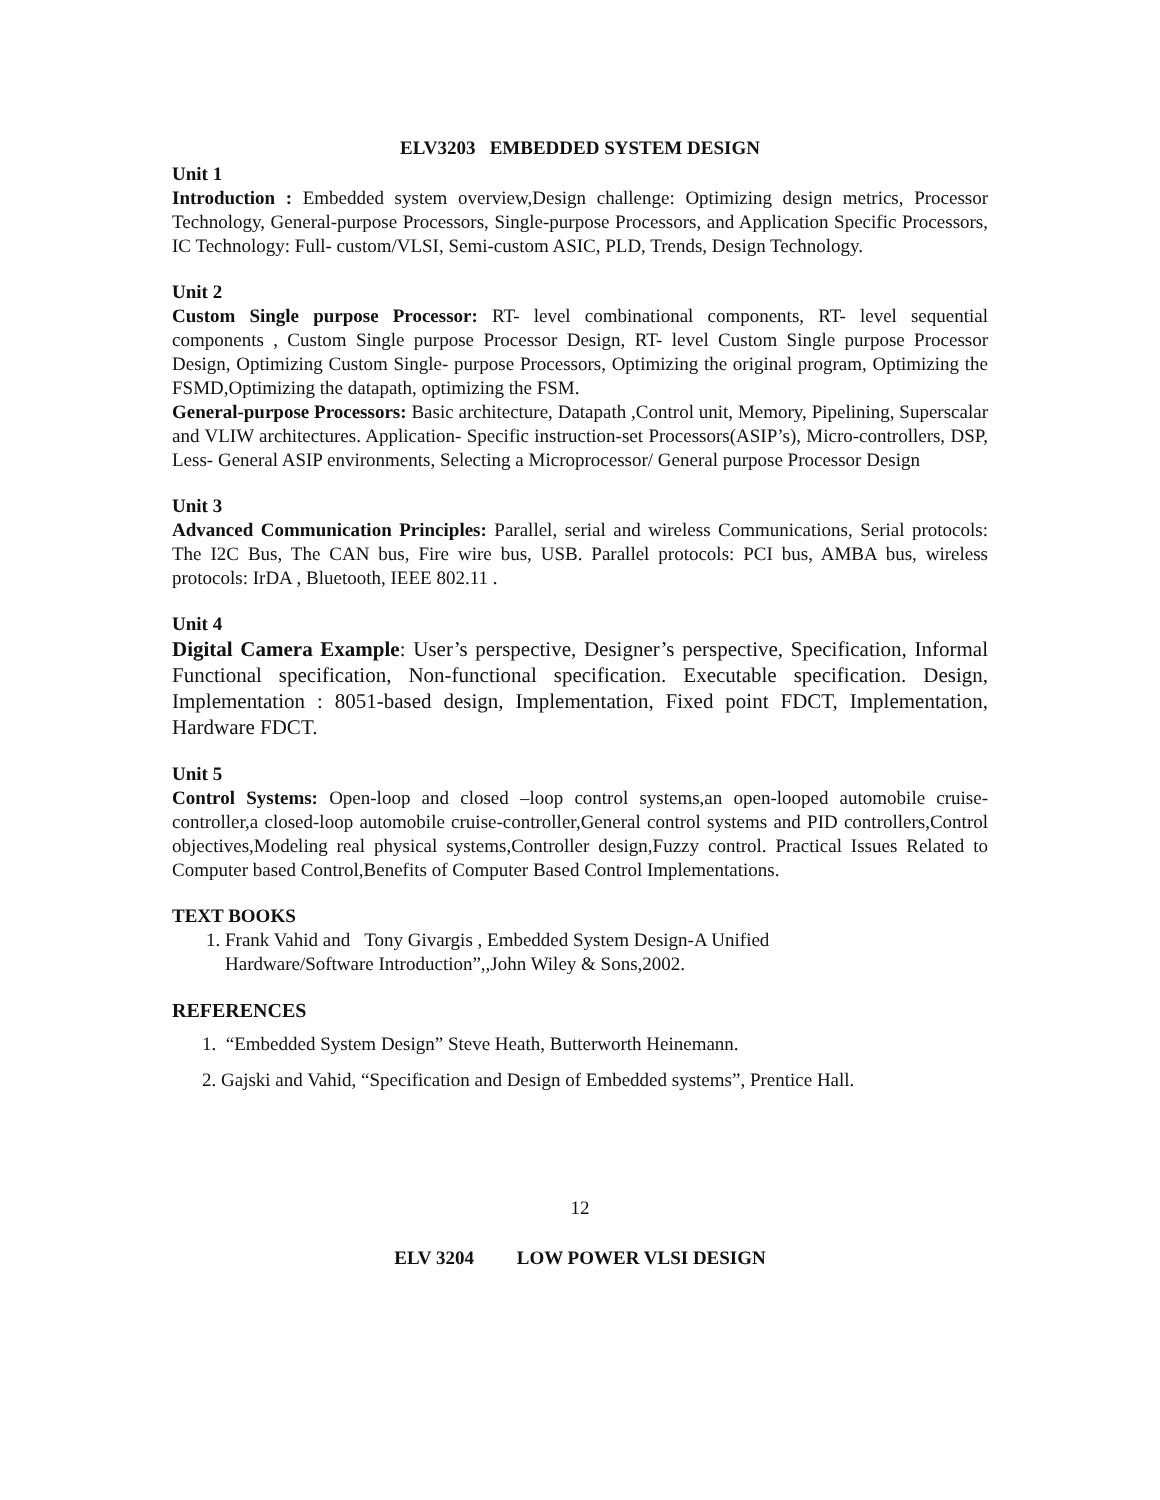ELV3203 EMBEDDED SYSTEM DESIGN
Unit 1
Introduction : Embedded system overview,Design challenge: Optimizing design metrics, Processor Technology, General-purpose Processors, Single-purpose Processors, and Application Specific Processors, IC Technology: Full- custom/VLSI, Semi-custom ASIC, PLD, Trends, Design Technology.
Unit 2
Custom Single purpose Processor: RT- level combinational components, RT- level sequential components , Custom Single purpose Processor Design, RT- level Custom Single purpose Processor Design, Optimizing Custom Single- purpose Processors, Optimizing the original program, Optimizing the FSMD,Optimizing the datapath, optimizing the FSM.
General-purpose Processors: Basic architecture, Datapath ,Control unit, Memory, Pipelining, Superscalar and VLIW architectures. Application- Specific instruction-set Processors(ASIP’s), Micro-controllers, DSP, Less- General ASIP environments, Selecting a Microprocessor/ General purpose Processor Design
Unit 3
Advanced Communication Principles: Parallel, serial and wireless Communications, Serial protocols: The I2C Bus, The CAN bus, Fire wire bus, USB. Parallel protocols: PCI bus, AMBA bus, wireless protocols: IrDA , Bluetooth, IEEE 802.11 .
Unit 4
Digital Camera Example: User’s perspective, Designer’s perspective, Specification, Informal Functional specification, Non-functional specification. Executable specification. Design, Implementation : 8051-based design, Implementation, Fixed point FDCT, Implementation, Hardware FDCT.
Unit 5
Control Systems: Open-loop and closed –loop control systems,an open-looped automobile cruise-controller,a closed-loop automobile cruise-controller,General control systems and PID controllers,Control objectives,Modeling real physical systems,Controller design,Fuzzy control. Practical Issues Related to Computer based Control,Benefits of Computer Based Control Implementations.
TEXT BOOKS
1. Frank Vahid and Tony Givargis , Embedded System Design-A Unified
Hardware/Software Introduction”,,John Wiley & Sons,2002.
REFERENCES
1. “Embedded System Design” Steve Heath, Butterworth Heinemann.
2. Gajski and Vahid, “Specification and Design of Embedded systems”, Prentice Hall.
12
ELV 3204 LOW POWER VLSI DESIGN